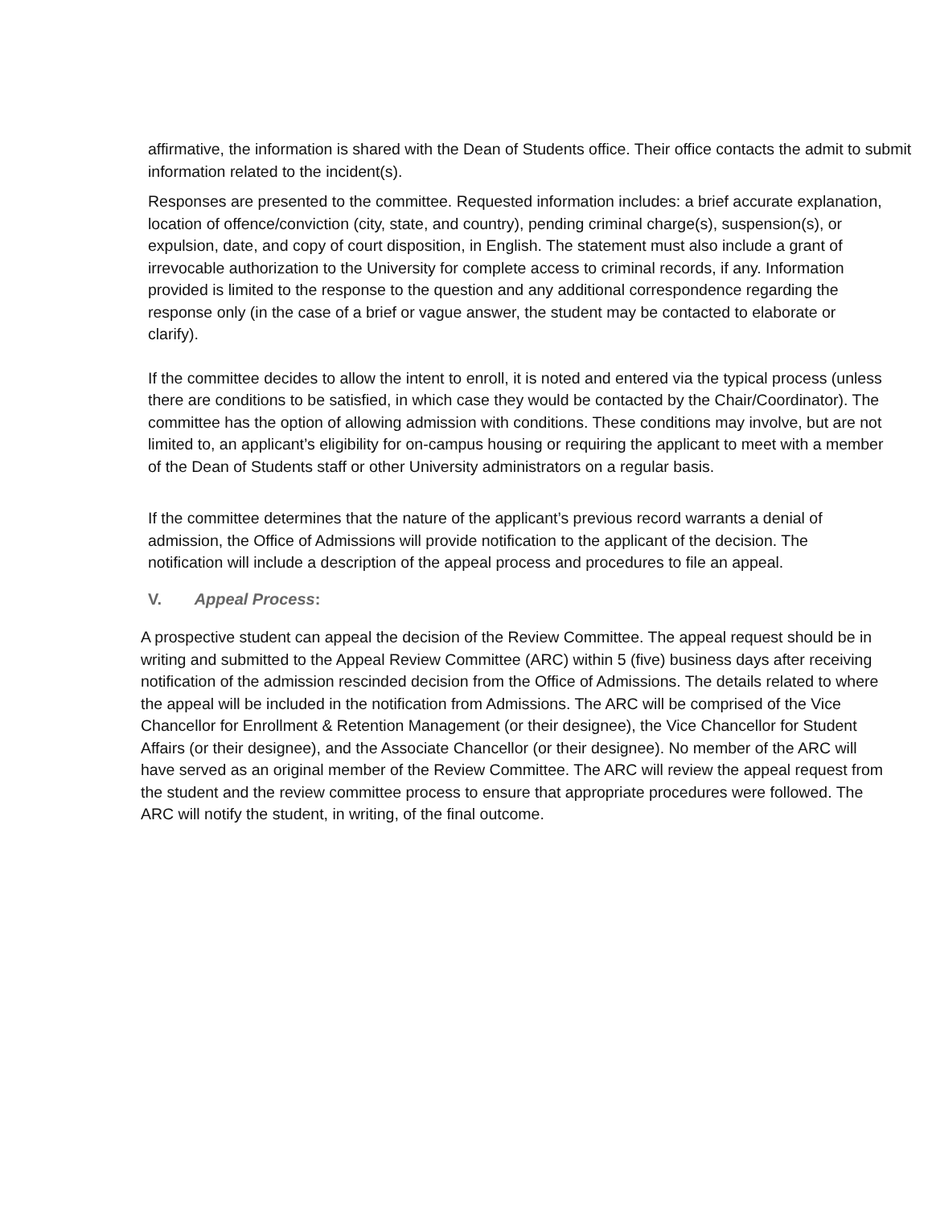affirmative, the information is shared with the Dean of Students office. Their office contacts the admit to submit information related to the incident(s).
Responses are presented to the committee. Requested information includes: a brief accurate explanation, location of offence/conviction (city, state, and country), pending criminal charge(s), suspension(s), or expulsion, date, and copy of court disposition, in English. The statement must also include a grant of irrevocable authorization to the University for complete access to criminal records, if any. Information provided is limited to the response to the question and any additional correspondence regarding the response only (in the case of a brief or vague answer, the student may be contacted to elaborate or clarify).
If the committee decides to allow the intent to enroll, it is noted and entered via the typical process (unless there are conditions to be satisfied, in which case they would be contacted by the Chair/Coordinator). The committee has the option of allowing admission with conditions. These conditions may involve, but are not limited to, an applicant’s eligibility for on-campus housing or requiring the applicant to meet with a member of the Dean of Students staff or other University administrators on a regular basis.
If the committee determines that the nature of the applicant’s previous record warrants a denial of admission, the Office of Admissions will provide notification to the applicant of the decision. The notification will include a description of the appeal process and procedures to file an appeal.
V. Appeal Process:
A prospective student can appeal the decision of the Review Committee. The appeal request should be in writing and submitted to the Appeal Review Committee (ARC) within 5 (five) business days after receiving notification of the admission rescinded decision from the Office of Admissions. The details related to where the appeal will be included in the notification from Admissions. The ARC will be comprised of the Vice Chancellor for Enrollment & Retention Management (or their designee), the Vice Chancellor for Student Affairs (or their designee), and the Associate Chancellor (or their designee). No member of the ARC will have served as an original member of the Review Committee. The ARC will review the appeal request from the student and the review committee process to ensure that appropriate procedures were followed. The ARC will notify the student, in writing, of the final outcome.